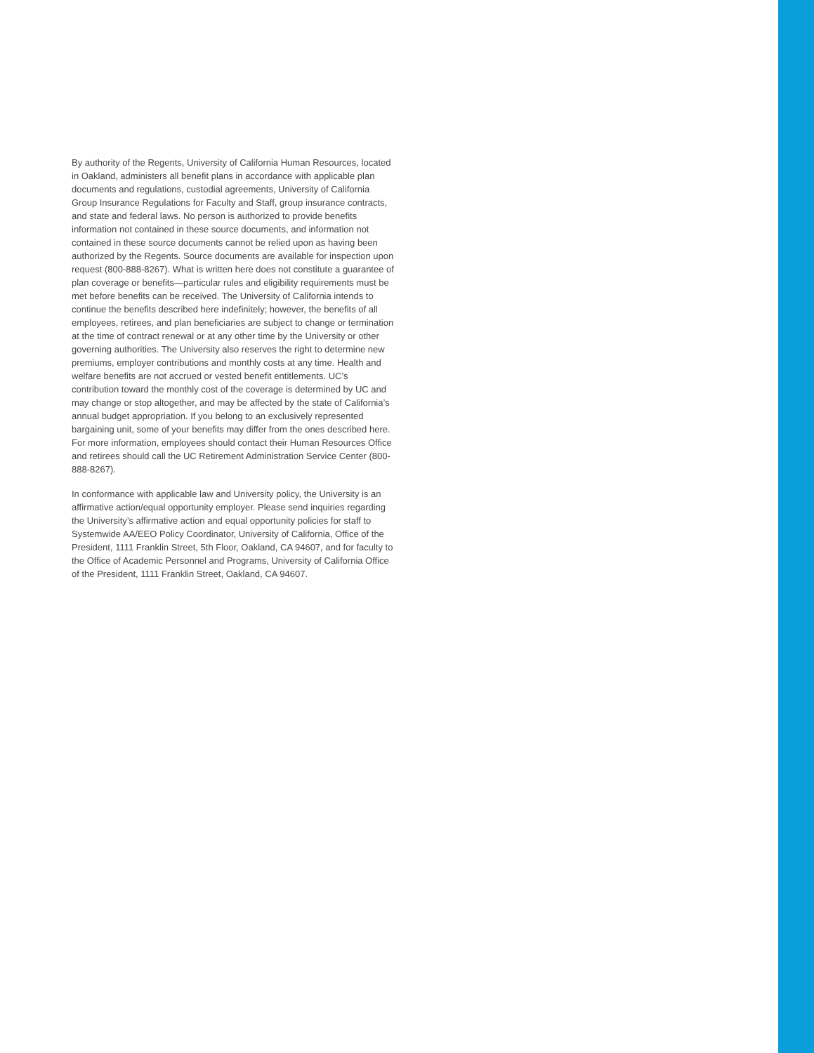By authority of the Regents, University of California Human Resources, located in Oakland, administers all benefit plans in accordance with applicable plan documents and regulations, custodial agreements, University of California Group Insurance Regulations for Faculty and Staff, group insurance contracts, and state and federal laws. No person is authorized to provide benefits information not contained in these source documents, and information not contained in these source documents cannot be relied upon as having been authorized by the Regents. Source documents are available for inspection upon request (800-888-8267). What is written here does not constitute a guarantee of plan coverage or benefits—particular rules and eligibility requirements must be met before benefits can be received. The University of California intends to continue the benefits described here indefinitely; however, the benefits of all employees, retirees, and plan beneficiaries are subject to change or termination at the time of contract renewal or at any other time by the University or other governing authorities. The University also reserves the right to determine new premiums, employer contributions and monthly costs at any time. Health and welfare benefits are not accrued or vested benefit entitlements. UC’s contribution toward the monthly cost of the coverage is determined by UC and may change or stop altogether, and may be affected by the state of California’s annual budget appropriation. If you belong to an exclusively represented bargaining unit, some of your benefits may differ from the ones described here. For more information, employees should contact their Human Resources Office and retirees should call the UC Retirement Administration Service Center (800-888-8267).
In conformance with applicable law and University policy, the University is an affirmative action/equal opportunity employer. Please send inquiries regarding the University’s affirmative action and equal opportunity policies for staff to Systemwide AA/EEO Policy Coordinator, University of California, Office of the President, 1111 Franklin Street, 5th Floor, Oakland, CA 94607, and for faculty to the Office of Academic Personnel and Programs, University of California Office of the President, 1111 Franklin Street, Oakland, CA 94607.